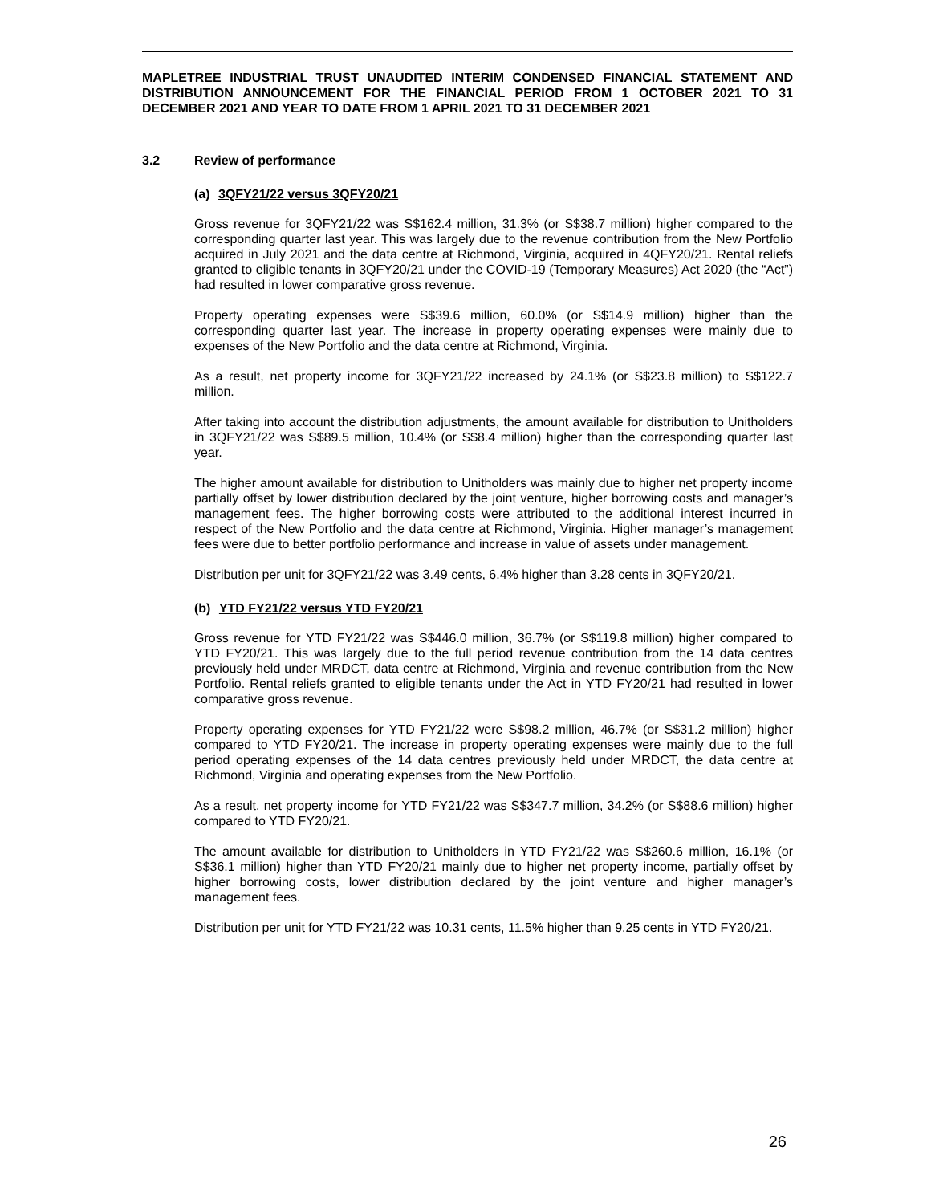MAPLETREE INDUSTRIAL TRUST UNAUDITED INTERIM CONDENSED FINANCIAL STATEMENT AND DISTRIBUTION ANNOUNCEMENT FOR THE FINANCIAL PERIOD FROM 1 OCTOBER 2021 TO 31 DECEMBER 2021 AND YEAR TO DATE FROM 1 APRIL 2021 TO 31 DECEMBER 2021
3.2 Review of performance
(a) 3QFY21/22 versus 3QFY20/21
Gross revenue for 3QFY21/22 was S$162.4 million, 31.3% (or S$38.7 million) higher compared to the corresponding quarter last year. This was largely due to the revenue contribution from the New Portfolio acquired in July 2021 and the data centre at Richmond, Virginia, acquired in 4QFY20/21. Rental reliefs granted to eligible tenants in 3QFY20/21 under the COVID-19 (Temporary Measures) Act 2020 (the “Act”) had resulted in lower comparative gross revenue.
Property operating expenses were S$39.6 million, 60.0% (or S$14.9 million) higher than the corresponding quarter last year. The increase in property operating expenses were mainly due to expenses of the New Portfolio and the data centre at Richmond, Virginia.
As a result, net property income for 3QFY21/22 increased by 24.1% (or S$23.8 million) to S$122.7 million.
After taking into account the distribution adjustments, the amount available for distribution to Unitholders in 3QFY21/22 was S$89.5 million, 10.4% (or S$8.4 million) higher than the corresponding quarter last year.
The higher amount available for distribution to Unitholders was mainly due to higher net property income partially offset by lower distribution declared by the joint venture, higher borrowing costs and manager’s management fees. The higher borrowing costs were attributed to the additional interest incurred in respect of the New Portfolio and the data centre at Richmond, Virginia. Higher manager’s management fees were due to better portfolio performance and increase in value of assets under management.
Distribution per unit for 3QFY21/22 was 3.49 cents, 6.4% higher than 3.28 cents in 3QFY20/21.
(b) YTD FY21/22 versus YTD FY20/21
Gross revenue for YTD FY21/22 was S$446.0 million, 36.7% (or S$119.8 million) higher compared to YTD FY20/21. This was largely due to the full period revenue contribution from the 14 data centres previously held under MRDCT, data centre at Richmond, Virginia and revenue contribution from the New Portfolio. Rental reliefs granted to eligible tenants under the Act in YTD FY20/21 had resulted in lower comparative gross revenue.
Property operating expenses for YTD FY21/22 were S$98.2 million, 46.7% (or S$31.2 million) higher compared to YTD FY20/21. The increase in property operating expenses were mainly due to the full period operating expenses of the 14 data centres previously held under MRDCT, the data centre at Richmond, Virginia and operating expenses from the New Portfolio.
As a result, net property income for YTD FY21/22 was S$347.7 million, 34.2% (or S$88.6 million) higher compared to YTD FY20/21.
The amount available for distribution to Unitholders in YTD FY21/22 was S$260.6 million, 16.1% (or S$36.1 million) higher than YTD FY20/21 mainly due to higher net property income, partially offset by higher borrowing costs, lower distribution declared by the joint venture and higher manager’s management fees.
Distribution per unit for YTD FY21/22 was 10.31 cents, 11.5% higher than 9.25 cents in YTD FY20/21.
26